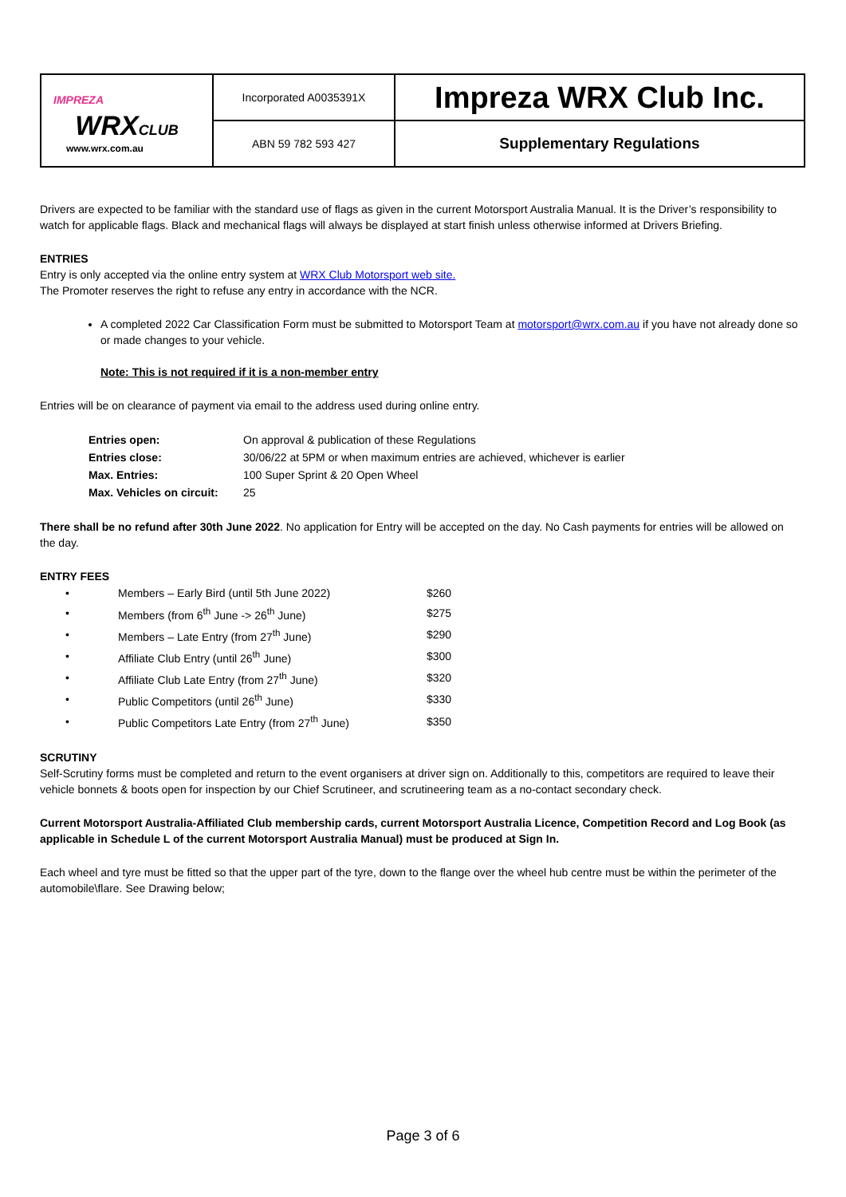| IMPREZA WRX CLUB www.wrx.com.au | Incorporated A0035391X | Impreza WRX Club Inc. |
| | ABN 59 782 593 427 | Supplementary Regulations |
Drivers are expected to be familiar with the standard use of flags as given in the current Motorsport Australia Manual. It is the Driver’s responsibility to watch for applicable flags. Black and mechanical flags will always be displayed at start finish unless otherwise informed at Drivers Briefing.
ENTRIES
Entry is only accepted via the online entry system at WRX Club Motorsport web site.
The Promoter reserves the right to refuse any entry in accordance with the NCR.
A completed 2022 Car Classification Form must be submitted to Motorsport Team at motorsport@wrx.com.au if you have not already done so or made changes to your vehicle.
Note: This is not required if it is a non-member entry
Entries will be on clearance of payment via email to the address used during online entry.
| Entries open: | On approval & publication of these Regulations |
| Entries close: | 30/06/22 at 5PM or when maximum entries are achieved, whichever is earlier |
| Max. Entries: | 100 Super Sprint & 20 Open Wheel |
| Max. Vehicles on circuit: | 25 |
There shall be no refund after 30th June 2022. No application for Entry will be accepted on the day. No Cash payments for entries will be allowed on the day.
ENTRY FEES
| • | Members – Early Bird (until 5th June 2022) | $260 |
| • | Members (from 6<sup>th</sup> June -> 26<sup>th</sup> June) | $275 |
| • | Members – Late Entry (from 27<sup>th</sup> June) | $290 |
| • | Affiliate Club Entry (until 26<sup>th</sup> June) | $300 |
| • | Affiliate Club Late Entry (from 27<sup>th</sup> June) | $320 |
| • | Public Competitors (until 26<sup>th</sup> June) | $330 |
| • | Public Competitors Late Entry (from 27<sup>th</sup> June) | $350 |
SCRUTINY
Self-Scrutiny forms must be completed and return to the event organisers at driver sign on. Additionally to this, competitors are required to leave their vehicle bonnets & boots open for inspection by our Chief Scrutineer, and scrutineering team as a no-contact secondary check.
Current Motorsport Australia-Affiliated Club membership cards, current Motorsport Australia Licence, Competition Record and Log Book (as applicable in Schedule L of the current Motorsport Australia Manual) must be produced at Sign In.
Each wheel and tyre must be fitted so that the upper part of the tyre, down to the flange over the wheel hub centre must be within the perimeter of the automobile\flare. See Drawing below;
Page 3 of 6